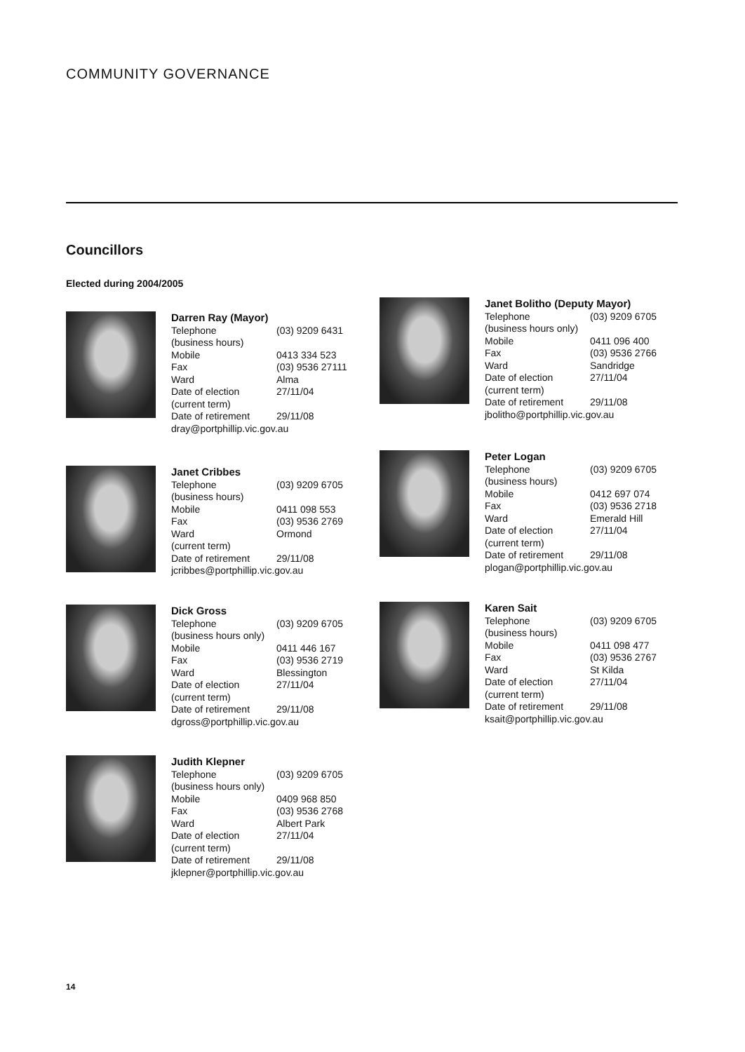COMMUNITY GOVERNANCE
Councillors
Elected during 2004/2005
Darren Ray (Mayor)
| Telephone (business hours) | (03) 9209 6431 |
| Mobile | 0413 334 523 |
| Fax | (03) 9536 27111 |
| Ward | Alma |
| Date of election (current term) | 27/11/04 |
| Date of retirement | 29/11/08 |
dray@portphillip.vic.gov.au
Janet Cribbes
| Telephone (business hours) | (03) 9209 6705 |
| Mobile | 0411 098 553 |
| Fax | (03) 9536 2769 |
| Ward (current term) | Ormond |
| Date of retirement | 29/11/08 |
jcribbes@portphillip.vic.gov.au
Dick Gross
| Telephone (business hours only) | (03) 9209 6705 |
| Mobile | 0411 446 167 |
| Fax | (03) 9536 2719 |
| Ward | Blessington |
| Date of election (current term) | 27/11/04 |
| Date of retirement | 29/11/08 |
dgross@portphillip.vic.gov.au
Judith Klepner
| Telephone (business hours only) | (03) 9209 6705 |
| Mobile | 0409 968 850 |
| Fax | (03) 9536 2768 |
| Ward | Albert Park |
| Date of election (current term) | 27/11/04 |
| Date of retirement | 29/11/08 |
jklepner@portphillip.vic.gov.au
Janet Bolitho (Deputy Mayor)
| Telephone (business hours only) | (03) 9209 6705 |
| Mobile | 0411 096 400 |
| Fax | (03) 9536 2766 |
| Ward | Sandridge |
| Date of election (current term) | 27/11/04 |
| Date of retirement | 29/11/08 |
jbolitho@portphillip.vic.gov.au
Peter Logan
| Telephone (business hours) | (03) 9209 6705 |
| Mobile | 0412 697 074 |
| Fax | (03) 9536 2718 |
| Ward | Emerald Hill |
| Date of election (current term) | 27/11/04 |
| Date of retirement | 29/11/08 |
plogan@portphillip.vic.gov.au
Karen Sait
| Telephone (business hours) | (03) 9209 6705 |
| Mobile | 0411 098 477 |
| Fax | (03) 9536 2767 |
| Ward | St Kilda |
| Date of election (current term) | 27/11/04 |
| Date of retirement | 29/11/08 |
ksait@portphillip.vic.gov.au
14